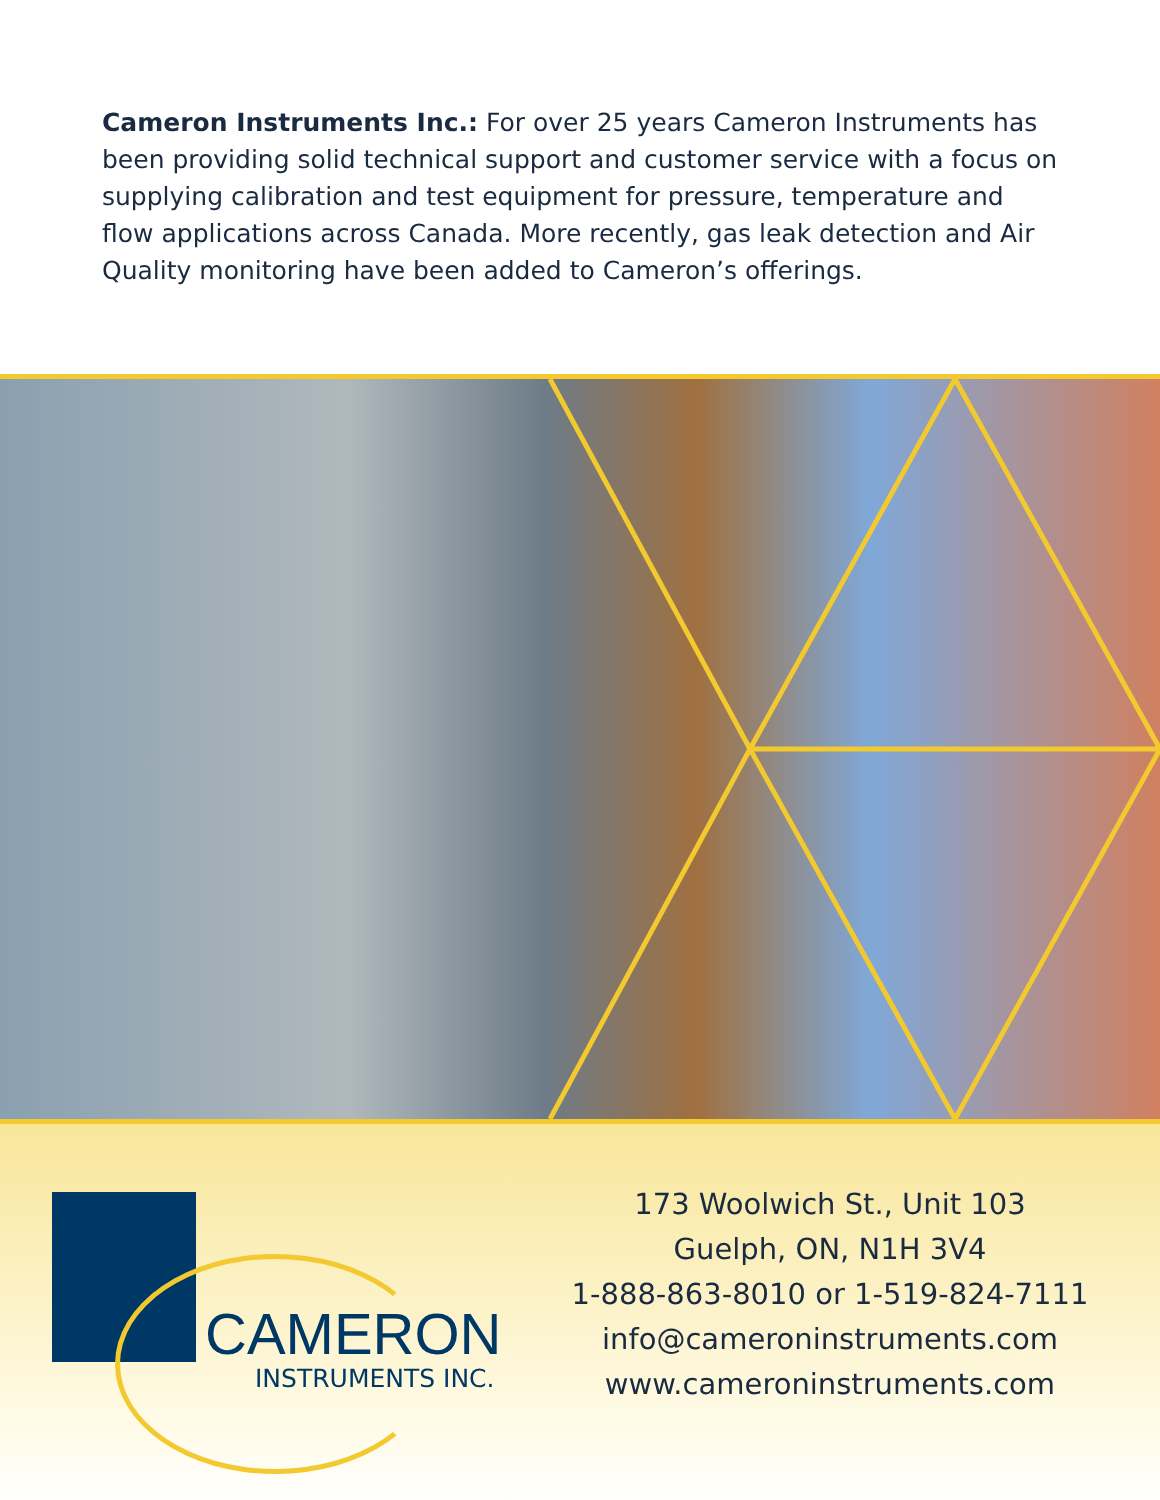Cameron Instruments Inc.: For over 25 years Cameron Instruments has been providing solid technical support and customer service with a focus on supplying calibration and test equipment for pressure, temperature and flow applications across Canada. More recently, gas leak detection and Air Quality monitoring have been added to Cameron’s offerings.
CAMERON
INSTRUMENTS INC.
173 Woolwich St., Unit 103
Guelph, ON, N1H 3V4
1-888-863-8010 or 1-519-824-7111
info@cameroninstruments.com
www.cameroninstruments.com